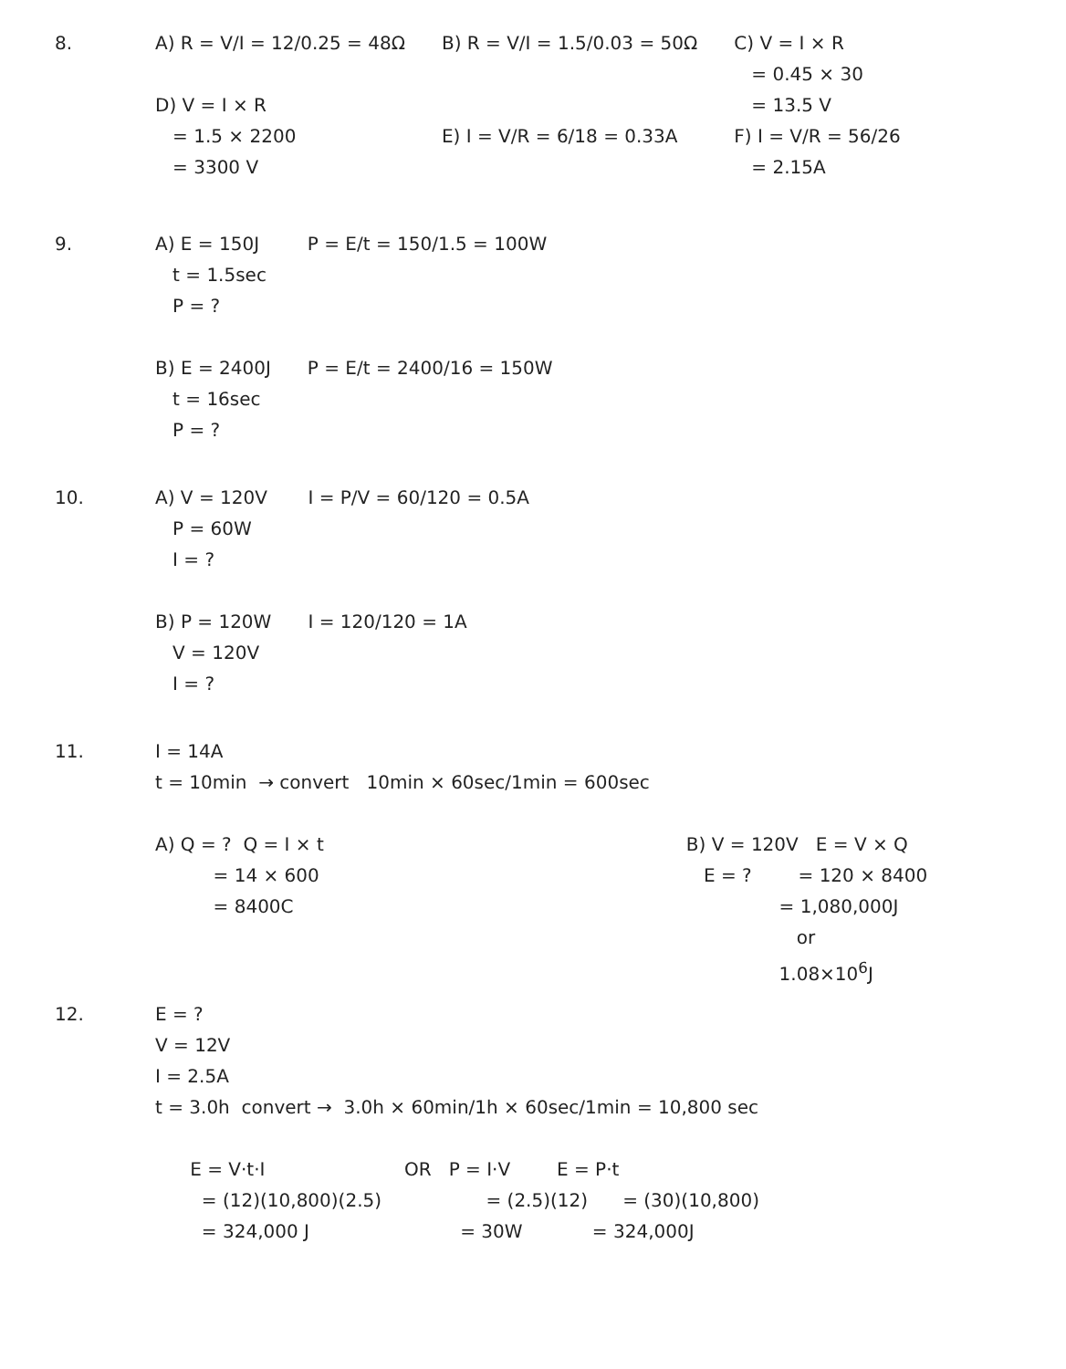8.
A) R = V/I = 12/0.25 = 48Ω D) V = I × R = 1.5 × 2200 = 3300 V
B) R = V/I = 1.5/0.03 = 50Ω E) I = V/R = 6/18 = 0.33A
C) V = I × R = 0.45 × 30 = 13.5 V F) I = V/R = 56/26 = 2.15A
9.
A) E = 150J t = 1.5sec P = ? B) E = 2400J t = 16sec P = ?
P = E/t = 150/1.5 = 100W P = E/t = 2400/16 = 150W
10.
A) V = 120V P = 60W I = ? B) P = 120W V = 120V I = ?
I = P/V = 60/120 = 0.5A I = 120/120 = 1A
11.
I = 14A t = 10min → convert 10min × 60sec/1min = 600sec A) Q = ? Q = I × t = 14 × 600 = 8400C
B) V = 120V E = V × Q E = ? = 120 × 8400 = 1,080,000J or 1.08×10<sup>6</sup>J
12.
E = ? V = 12V I = 2.5A t = 3.0h convert → 3.0h × 60min/1h × 60sec/1min = 10,800 sec E = V·t·I OR P = I·V E = P·t = (12)(10,800)(2.5) = (2.5)(12) = (30)(10,800) = 324,000 J = 30W = 324,000J